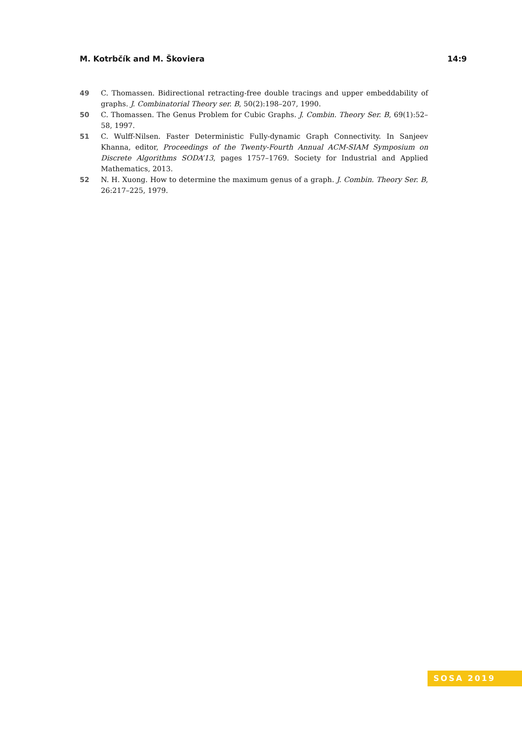M. Kotrbčík and M. Škoviera 14:9
49 C. Thomassen. Bidirectional retracting-free double tracings and upper embeddability of graphs. J. Combinatorial Theory ser. B, 50(2):198–207, 1990.
50 C. Thomassen. The Genus Problem for Cubic Graphs. J. Combin. Theory Ser. B, 69(1):52–58, 1997.
51 C. Wulff-Nilsen. Faster Deterministic Fully-dynamic Graph Connectivity. In Sanjeev Khanna, editor, Proceedings of the Twenty-Fourth Annual ACM-SIAM Symposium on Discrete Algorithms SODA’13, pages 1757–1769. Society for Industrial and Applied Mathematics, 2013.
52 N. H. Xuong. How to determine the maximum genus of a graph. J. Combin. Theory Ser. B, 26:217–225, 1979.
SOSA 2019